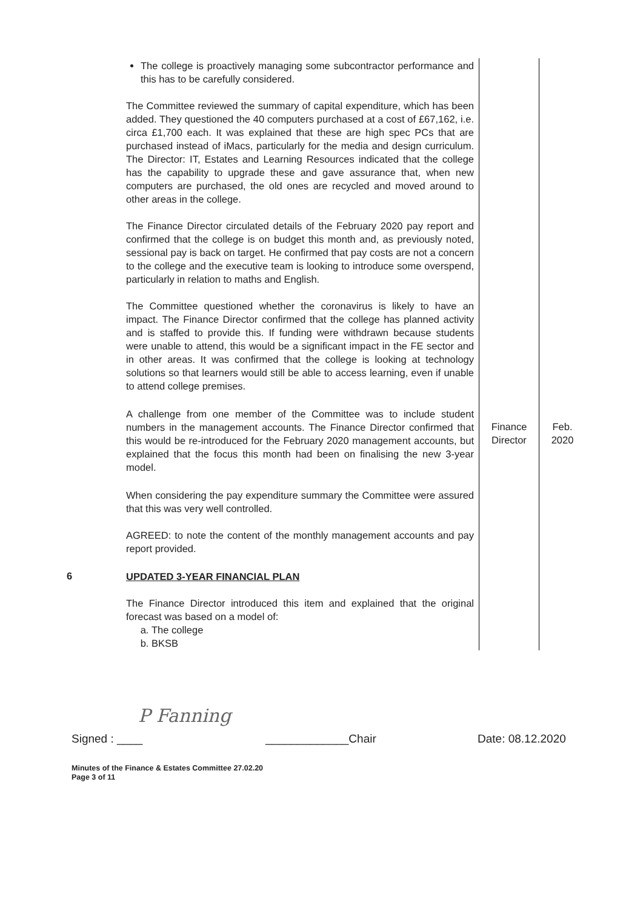| | The college is proactively managing some subcontractor performance and this has to be carefully considered. The Committee reviewed the summary of capital expenditure, which has been added. They questioned the 40 computers purchased at a cost of £67,162, i.e. circa £1,700 each. It was explained that these are high spec PCs that are purchased instead of iMacs, particularly for the media and design curriculum. The Director: IT, Estates and Learning Resources indicated that the college has the capability to upgrade these and gave assurance that, when new computers are purchased, the old ones are recycled and moved around to other areas in the college. The Finance Director circulated details of the February 2020 pay report and confirmed that the college is on budget this month and, as previously noted, sessional pay is back on target. He confirmed that pay costs are not a concern to the college and the executive team is looking to introduce some overspend, particularly in relation to maths and English. The Committee questioned whether the coronavirus is likely to have an impact. The Finance Director confirmed that the college has planned activity and is staffed to provide this. If funding were withdrawn because students were unable to attend, this would be a significant impact in the FE sector and in other areas. It was confirmed that the college is looking at technology solutions so that learners would still be able to access learning, even if unable to attend college premises. | | |
| | A challenge from one member of the Committee was to include student numbers in the management accounts. The Finance Director confirmed that this would be re-introduced for the February 2020 management accounts, but explained that the focus this month had been on finalising the new 3-year model. | Finance Director | Feb. 2020 |
| | When considering the pay expenditure summary the Committee were assured that this was very well controlled. AGREED: to note the content of the monthly management accounts and pay report provided. | | |
| 6 | UPDATED 3-YEAR FINANCIAL PLAN The Finance Director introduced this item and explained that the original forecast was based on a model of: a. The college b. BKSB | | |
P Fanning
Signed : ____ _____________Chair Date: 08.12.2020
Minutes of the Finance & Estates Committee 27.02.20
Page 3 of 11